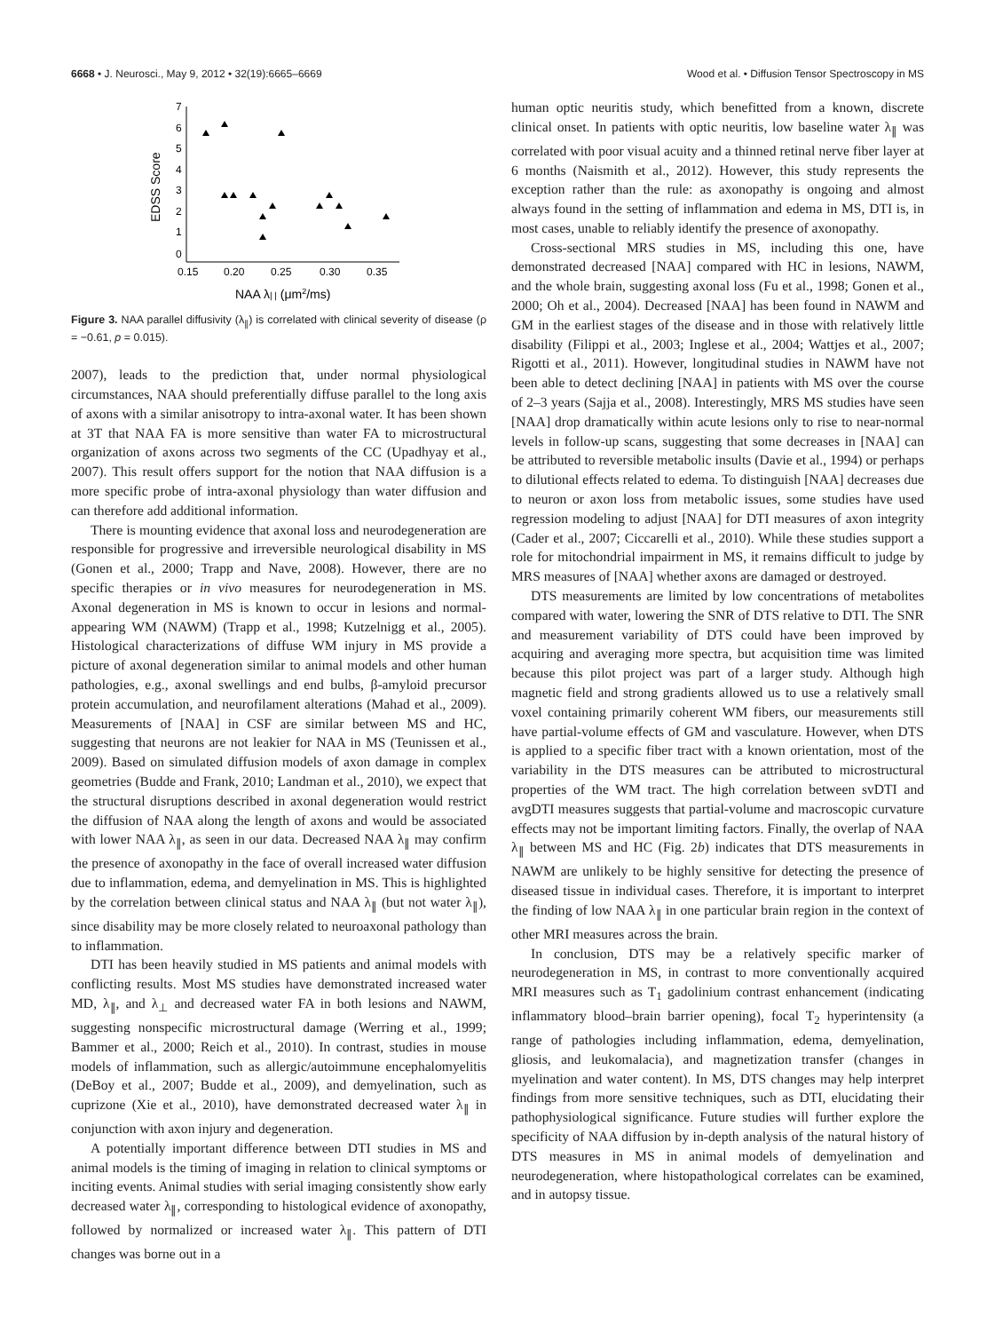6668 • J. Neurosci., May 9, 2012 • 32(19):6665–6669 Wood et al. • Diffusion Tensor Spectroscopy in MS
7
6
5
4
3
2
1
0
0.15
0.20
0.25
0.30
0.35
EDSS Score
NAA λ| | (μm2/ms)
Figure 3. NAA parallel diffusivity (λ<sub>∥</sub>) is correlated with clinical severity of disease (ρ = −0.61, p = 0.015).
2007), leads to the prediction that, under normal physiological circumstances, NAA should preferentially diffuse parallel to the long axis of axons with a similar anisotropy to intra-axonal water. It has been shown at 3T that NAA FA is more sensitive than water FA to microstructural organization of axons across two segments of the CC (Upadhyay et al., 2007). This result offers support for the notion that NAA diffusion is a more specific probe of intra-axonal physiology than water diffusion and can therefore add additional information.
There is mounting evidence that axonal loss and neurodegeneration are responsible for progressive and irreversible neurological disability in MS (Gonen et al., 2000; Trapp and Nave, 2008). However, there are no specific therapies or in vivo measures for neurodegeneration in MS. Axonal degeneration in MS is known to occur in lesions and normal-appearing WM (NAWM) (Trapp et al., 1998; Kutzelnigg et al., 2005). Histological characterizations of diffuse WM injury in MS provide a picture of axonal degeneration similar to animal models and other human pathologies, e.g., axonal swellings and end bulbs, β-amyloid precursor protein accumulation, and neurofilament alterations (Mahad et al., 2009). Measurements of [NAA] in CSF are similar between MS and HC, suggesting that neurons are not leakier for NAA in MS (Teunissen et al., 2009). Based on simulated diffusion models of axon damage in complex geometries (Budde and Frank, 2010; Landman et al., 2010), we expect that the structural disruptions described in axonal degeneration would restrict the diffusion of NAA along the length of axons and would be associated with lower NAA λ<sub>∥</sub>, as seen in our data. Decreased NAA λ<sub>∥</sub> may confirm the presence of axonopathy in the face of overall increased water diffusion due to inflammation, edema, and demyelination in MS. This is highlighted by the correlation between clinical status and NAA λ<sub>∥</sub> (but not water λ<sub>∥</sub>), since disability may be more closely related to neuroaxonal pathology than to inflammation.
DTI has been heavily studied in MS patients and animal models with conflicting results. Most MS studies have demonstrated increased water MD, λ<sub>∥</sub>, and λ<sub>⊥</sub> and decreased water FA in both lesions and NAWM, suggesting nonspecific microstructural damage (Werring et al., 1999; Bammer et al., 2000; Reich et al., 2010). In contrast, studies in mouse models of inflammation, such as allergic/autoimmune encephalomyelitis (DeBoy et al., 2007; Budde et al., 2009), and demyelination, such as cuprizone (Xie et al., 2010), have demonstrated decreased water λ<sub>∥</sub> in conjunction with axon injury and degeneration.
A potentially important difference between DTI studies in MS and animal models is the timing of imaging in relation to clinical symptoms or inciting events. Animal studies with serial imaging consistently show early decreased water λ<sub>∥</sub>, corresponding to histological evidence of axonopathy, followed by normalized or increased water λ<sub>∥</sub>. This pattern of DTI changes was borne out in a
human optic neuritis study, which benefitted from a known, discrete clinical onset. In patients with optic neuritis, low baseline water λ<sub>∥</sub> was correlated with poor visual acuity and a thinned retinal nerve fiber layer at 6 months (Naismith et al., 2012). However, this study represents the exception rather than the rule: as axonopathy is ongoing and almost always found in the setting of inflammation and edema in MS, DTI is, in most cases, unable to reliably identify the presence of axonopathy.
Cross-sectional MRS studies in MS, including this one, have demonstrated decreased [NAA] compared with HC in lesions, NAWM, and the whole brain, suggesting axonal loss (Fu et al., 1998; Gonen et al., 2000; Oh et al., 2004). Decreased [NAA] has been found in NAWM and GM in the earliest stages of the disease and in those with relatively little disability (Filippi et al., 2003; Inglese et al., 2004; Wattjes et al., 2007; Rigotti et al., 2011). However, longitudinal studies in NAWM have not been able to detect declining [NAA] in patients with MS over the course of 2–3 years (Sajja et al., 2008). Interestingly, MRS MS studies have seen [NAA] drop dramatically within acute lesions only to rise to near-normal levels in follow-up scans, suggesting that some decreases in [NAA] can be attributed to reversible metabolic insults (Davie et al., 1994) or perhaps to dilutional effects related to edema. To distinguish [NAA] decreases due to neuron or axon loss from metabolic issues, some studies have used regression modeling to adjust [NAA] for DTI measures of axon integrity (Cader et al., 2007; Ciccarelli et al., 2010). While these studies support a role for mitochondrial impairment in MS, it remains difficult to judge by MRS measures of [NAA] whether axons are damaged or destroyed.
DTS measurements are limited by low concentrations of metabolites compared with water, lowering the SNR of DTS relative to DTI. The SNR and measurement variability of DTS could have been improved by acquiring and averaging more spectra, but acquisition time was limited because this pilot project was part of a larger study. Although high magnetic field and strong gradients allowed us to use a relatively small voxel containing primarily coherent WM fibers, our measurements still have partial-volume effects of GM and vasculature. However, when DTS is applied to a specific fiber tract with a known orientation, most of the variability in the DTS measures can be attributed to microstructural properties of the WM tract. The high correlation between svDTI and avgDTI measures suggests that partial-volume and macroscopic curvature effects may not be important limiting factors. Finally, the overlap of NAA λ<sub>∥</sub> between MS and HC (Fig. 2b) indicates that DTS measurements in NAWM are unlikely to be highly sensitive for detecting the presence of diseased tissue in individual cases. Therefore, it is important to interpret the finding of low NAA λ<sub>∥</sub> in one particular brain region in the context of other MRI measures across the brain.
In conclusion, DTS may be a relatively specific marker of neurodegeneration in MS, in contrast to more conventionally acquired MRI measures such as T<sub>1</sub> gadolinium contrast enhancement (indicating inflammatory blood–brain barrier opening), focal T<sub>2</sub> hyperintensity (a range of pathologies including inflammation, edema, demyelination, gliosis, and leukomalacia), and magnetization transfer (changes in myelination and water content). In MS, DTS changes may help interpret findings from more sensitive techniques, such as DTI, elucidating their pathophysiological significance. Future studies will further explore the specificity of NAA diffusion by in-depth analysis of the natural history of DTS measures in MS in animal models of demyelination and neurodegeneration, where histopathological correlates can be examined, and in autopsy tissue.